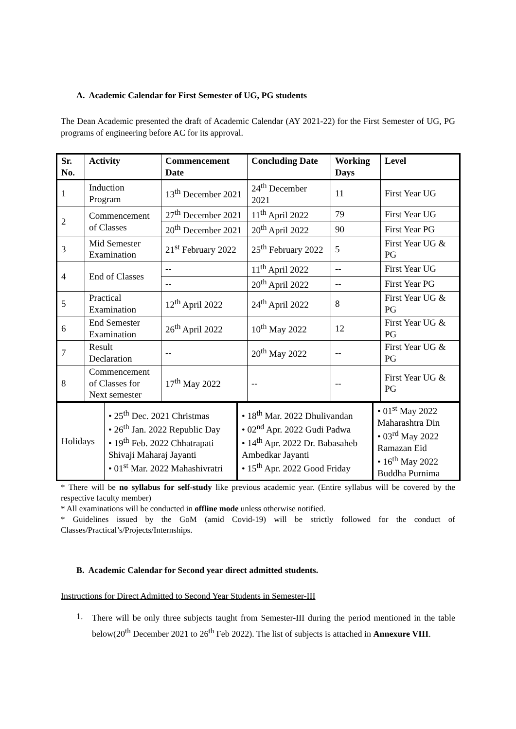A. Academic Calendar for First Semester of UG, PG students
The Dean Academic presented the draft of Academic Calendar (AY 2021-22) for the First Semester of UG, PG programs of engineering before AC for its approval.
| Sr. No. | Activity | Commencement Date | Concluding Date | Working Days | Level |
| --- | --- | --- | --- | --- | --- |
| 1 | Induction Program | 13<sup>th</sup> December 2021 | 24<sup>th</sup> December 2021 | 11 | First Year UG |
| 2 | Commencement of Classes | 27<sup>th</sup> December 2021 | 11<sup>th</sup> April 2022 | 79 | First Year UG |
| | | 20<sup>th</sup> December 2021 | 20<sup>th</sup> April 2022 | 90 | First Year PG |
| 3 | Mid Semester Examination | 21<sup>st</sup> February 2022 | 25<sup>th</sup> February 2022 | 5 | First Year UG & PG |
| 4 | End of Classes | -- | 11<sup>th</sup> April 2022 | -- | First Year UG |
| | | -- | 20<sup>th</sup> April 2022 | -- | First Year PG |
| 5 | Practical Examination | 12<sup>th</sup> April 2022 | 24<sup>th</sup> April 2022 | 8 | First Year UG & PG |
| 6 | End Semester Examination | 26<sup>th</sup> April 2022 | 10<sup>th</sup> May 2022 | 12 | First Year UG & PG |
| 7 | Result Declaration | -- | 20<sup>th</sup> May 2022 | -- | First Year UG & PG |
| 8 | Commencement of Classes for Next semester | 17<sup>th</sup> May 2022 | -- | -- | First Year UG & PG |
| Holidays | • 25<sup>th</sup> Dec. 2021 Christmas • 26<sup>th</sup> Jan. 2022 Republic Day • 19<sup>th</sup> Feb. 2022 Chhatrapati Shivaji Maharaj Jayanti • 01<sup>st</sup> Mar. 2022 Mahashivratri | • 18<sup>th</sup> Mar. 2022 Dhulivandan • 02<sup>nd</sup> Apr. 2022 Gudi Padwa • 14<sup>th</sup> Apr. 2022 Dr. Babasaheb Ambedkar Jayanti • 15<sup>th</sup> Apr. 2022 Good Friday | • 01<sup>st</sup> May 2022 Maharashtra Din • 03<sup>rd</sup> May 2022 Ramazan Eid • 16<sup>th</sup> May 2022 Buddha Purnima |
* There will be no syllabus for self-study like previous academic year. (Entire syllabus will be covered by the respective faculty member)
* All examinations will be conducted in offline mode unless otherwise notified.
* Guidelines issued by the GoM (amid Covid-19) will be strictly followed for the conduct of Classes/Practical’s/Projects/Internships.
B. Academic Calendar for Second year direct admitted students.
Instructions for Direct Admitted to Second Year Students in Semester-III
1.
There will be only three subjects taught from Semester-III during the period mentioned in the table below(20<sup>th</sup> December 2021 to 26<sup>th</sup> Feb 2022). The list of subjects is attached in Annexure VIII.